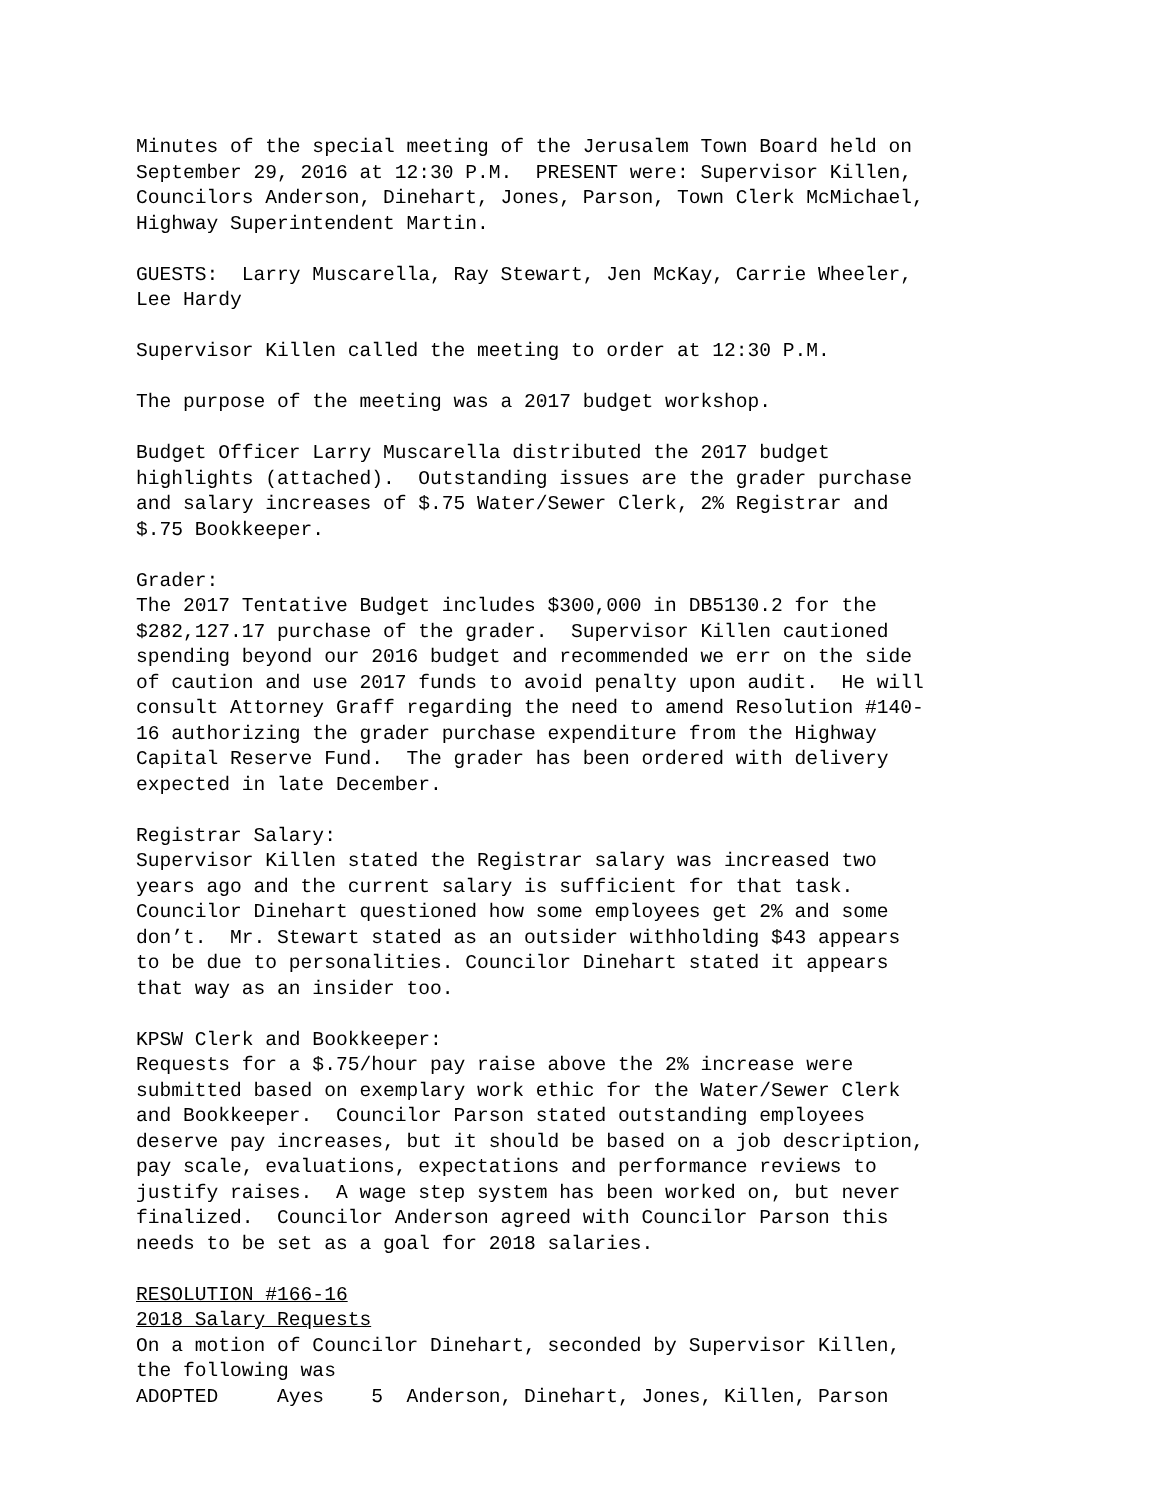Minutes of the special meeting of the Jerusalem Town Board held on September 29, 2016 at 12:30 P.M. PRESENT were: Supervisor Killen, Councilors Anderson, Dinehart, Jones, Parson, Town Clerk McMichael, Highway Superintendent Martin.
GUESTS: Larry Muscarella, Ray Stewart, Jen McKay, Carrie Wheeler, Lee Hardy
Supervisor Killen called the meeting to order at 12:30 P.M.
The purpose of the meeting was a 2017 budget workshop.
Budget Officer Larry Muscarella distributed the 2017 budget highlights (attached). Outstanding issues are the grader purchase and salary increases of $.75 Water/Sewer Clerk, 2% Registrar and $.75 Bookkeeper.
Grader: The 2017 Tentative Budget includes $300,000 in DB5130.2 for the $282,127.17 purchase of the grader. Supervisor Killen cautioned spending beyond our 2016 budget and recommended we err on the side of caution and use 2017 funds to avoid penalty upon audit. He will consult Attorney Graff regarding the need to amend Resolution #140- 16 authorizing the grader purchase expenditure from the Highway Capital Reserve Fund. The grader has been ordered with delivery expected in late December.
Registrar Salary: Supervisor Killen stated the Registrar salary was increased two years ago and the current salary is sufficient for that task. Councilor Dinehart questioned how some employees get 2% and some don’t. Mr. Stewart stated as an outsider withholding $43 appears to be due to personalities. Councilor Dinehart stated it appears that way as an insider too.
KPSW Clerk and Bookkeeper: Requests for a $.75/hour pay raise above the 2% increase were submitted based on exemplary work ethic for the Water/Sewer Clerk and Bookkeeper. Councilor Parson stated outstanding employees deserve pay increases, but it should be based on a job description, pay scale, evaluations, expectations and performance reviews to justify raises. A wage step system has been worked on, but never finalized. Councilor Anderson agreed with Councilor Parson this needs to be set as a goal for 2018 salaries.
RESOLUTION #166-16 2018 Salary Requests On a motion of Councilor Dinehart, seconded by Supervisor Killen, the following was ADOPTED Ayes 5 Anderson, Dinehart, Jones, Killen, Parson